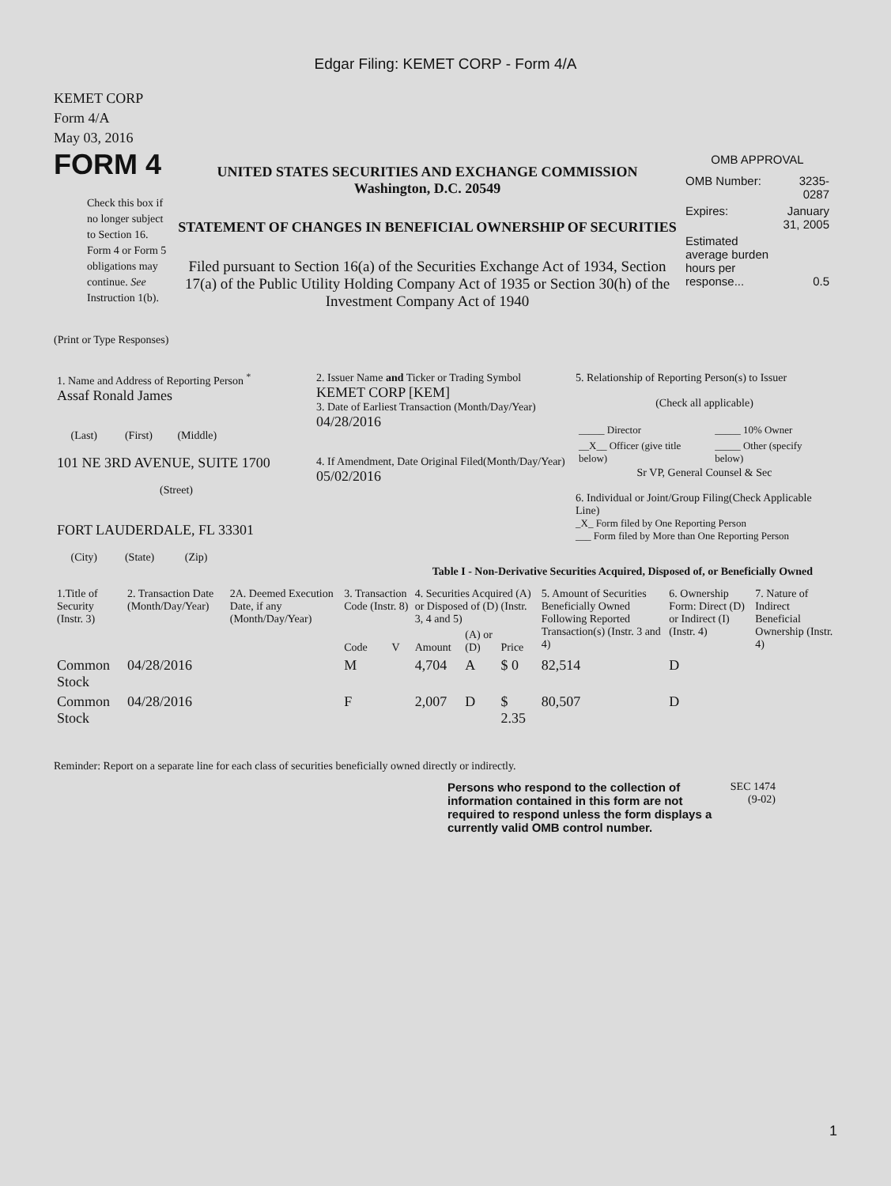Edgar Filing: KEMET CORP - Form 4/A
KEMET CORP
Form 4/A
May 03, 2016
FORM 4
Check this box if no longer subject to Section 16. Form 4 or Form 5 obligations may continue. See Instruction 1(b).
UNITED STATES SECURITIES AND EXCHANGE COMMISSION
Washington, D.C. 20549
STATEMENT OF CHANGES IN BENEFICIAL OWNERSHIP OF SECURITIES
Filed pursuant to Section 16(a) of the Securities Exchange Act of 1934, Section 17(a) of the Public Utility Holding Company Act of 1935 or Section 30(h) of the Investment Company Act of 1940
OMB APPROVAL
| OMB Number: | 3235-0287 |
| Expires: | January 31, 2005 |
| Estimated average burden hours per response... | 0.5 |
(Print or Type Responses)
| 1. Name and Address of Reporting Person <sup>*</sup> Assaf Ronald James (Last) (First) (Middle) 101 NE 3RD AVENUE, SUITE 1700 (Street) FORT LAUDERDALE, FL 33301 (City) (State) (Zip) | 2. Issuer Name and Ticker or Trading Symbol KEMET CORP [KEM] 3. Date of Earliest Transaction (Month/Day/Year) 04/28/2016 4. If Amendment, Date Original Filed(Month/Day/Year) 05/02/2016 | 5. Relationship of Reporting Person(s) to Issuer (Check all applicable) / _____ Director / _____ 10% Owner / / __X__ Officer (give title below) / _____ Other (specify below) / Sr VP, General Counsel & Sec 6. Individual or Joint/Group Filing(Check Applicable Line) _X_ Form filed by One Reporting Person ___ Form filed by More than One Reporting Person |
Table I - Non-Derivative Securities Acquired, Disposed of, or Beneficially Owned
| 1.Title of Security (Instr. 3) | 2. Transaction Date (Month/Day/Year) | 2A. Deemed Execution Date, if any (Month/Day/Year) | 3. Transaction Code (Instr. 8) | | 4. Securities Acquired (A) or Disposed of (D) (Instr. 3, 4 and 5) | | | 5. Amount of Securities Beneficially Owned Following Reported Transaction(s) (Instr. 3 and 4) | 6. Ownership Form: Direct (D) or Indirect (I) (Instr. 4) | 7. Nature of Indirect Beneficial Ownership (Instr. 4) |
| --- | --- | --- | --- | --- | --- | --- | --- | --- | --- | --- |
| | | | Code | V | Amount | (A) or (D) | Price | | | |
| Common Stock | 04/28/2016 | | M | | 4,704 | A | $ 0 | 82,514 | D | |
| Common Stock | 04/28/2016 | | F | | 2,007 | D | $ 2.35 | 80,507 | D | |
Reminder: Report on a separate line for each class of securities beneficially owned directly or indirectly.
Persons who respond to the collection of information contained in this form are not required to respond unless the form displays a currently valid OMB control number.
SEC 1474 (9-02)
1